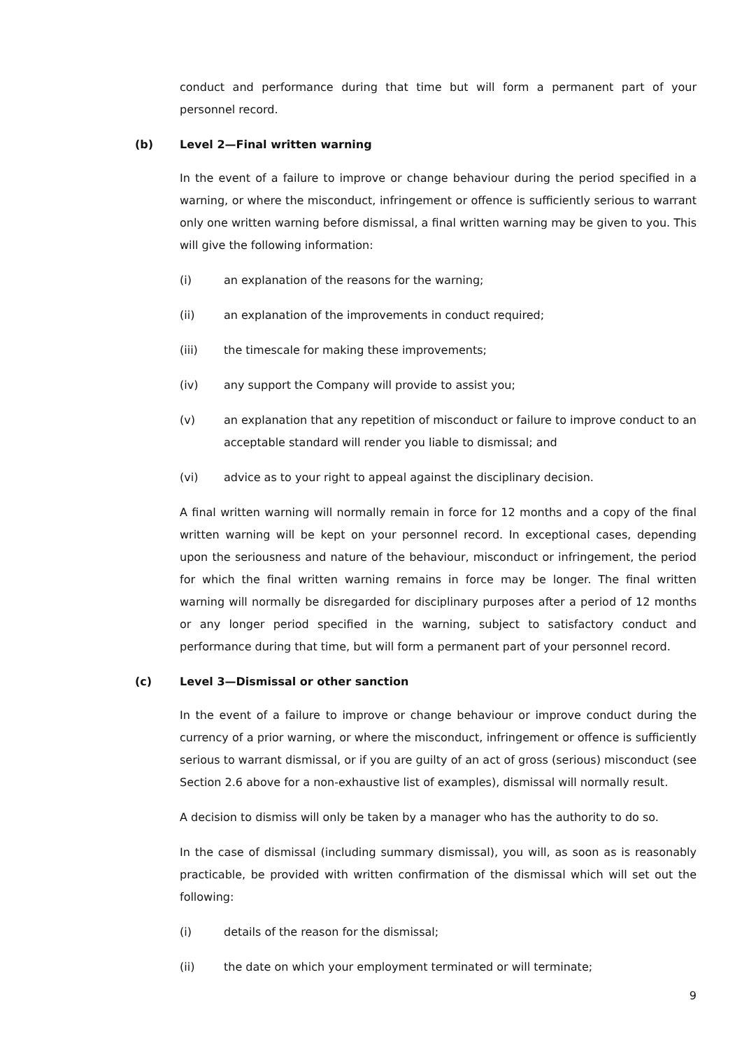conduct and performance during that time but will form a permanent part of your personnel record.
(b) Level 2—Final written warning
In the event of a failure to improve or change behaviour during the period specified in a warning, or where the misconduct, infringement or offence is sufficiently serious to warrant only one written warning before dismissal, a final written warning may be given to you. This will give the following information:
(i) an explanation of the reasons for the warning;
(ii) an explanation of the improvements in conduct required;
(iii) the timescale for making these improvements;
(iv) any support the Company will provide to assist you;
(v) an explanation that any repetition of misconduct or failure to improve conduct to an acceptable standard will render you liable to dismissal; and
(vi) advice as to your right to appeal against the disciplinary decision.
A final written warning will normally remain in force for 12 months and a copy of the final written warning will be kept on your personnel record. In exceptional cases, depending upon the seriousness and nature of the behaviour, misconduct or infringement, the period for which the final written warning remains in force may be longer. The final written warning will normally be disregarded for disciplinary purposes after a period of 12 months or any longer period specified in the warning, subject to satisfactory conduct and performance during that time, but will form a permanent part of your personnel record.
(c) Level 3—Dismissal or other sanction
In the event of a failure to improve or change behaviour or improve conduct during the currency of a prior warning, or where the misconduct, infringement or offence is sufficiently serious to warrant dismissal, or if you are guilty of an act of gross (serious) misconduct (see Section 2.6 above for a non-exhaustive list of examples), dismissal will normally result.
A decision to dismiss will only be taken by a manager who has the authority to do so.
In the case of dismissal (including summary dismissal), you will, as soon as is reasonably practicable, be provided with written confirmation of the dismissal which will set out the following:
(i) details of the reason for the dismissal;
(ii) the date on which your employment terminated or will terminate;
9